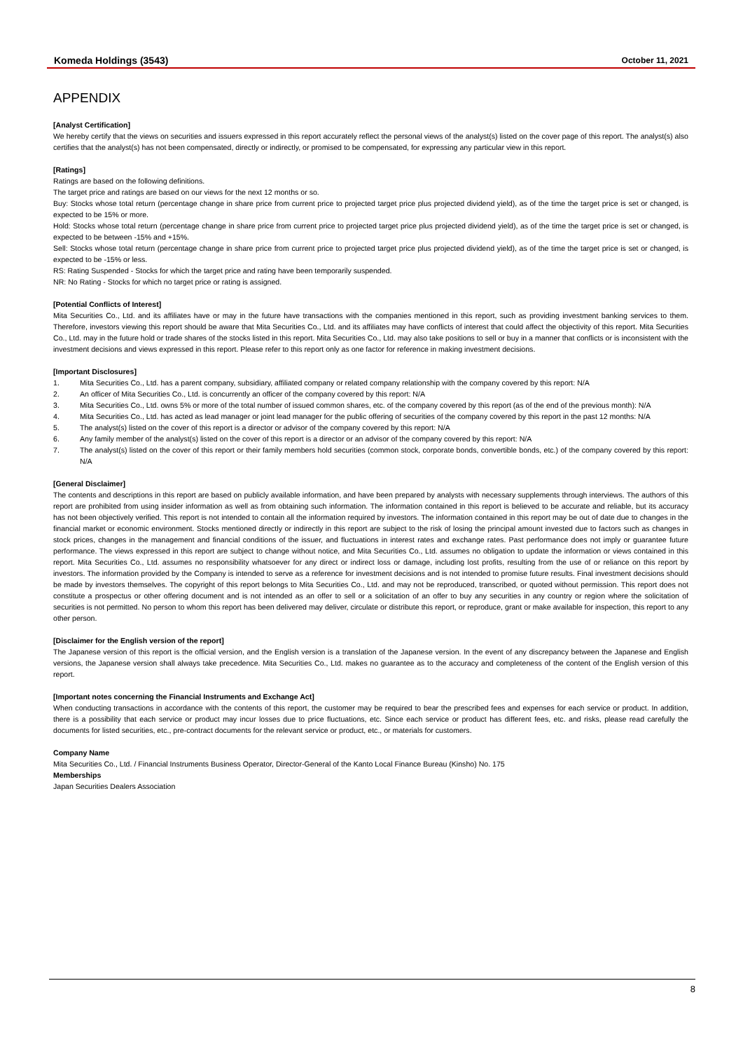Komeda Holdings (3543) October 11, 2021
APPENDIX
[Analyst Certification]
We hereby certify that the views on securities and issuers expressed in this report accurately reflect the personal views of the analyst(s) listed on the cover page of this report. The analyst(s) also certifies that the analyst(s) has not been compensated, directly or indirectly, or promised to be compensated, for expressing any particular view in this report.
[Ratings]
Ratings are based on the following definitions.
The target price and ratings are based on our views for the next 12 months or so.
Buy: Stocks whose total return (percentage change in share price from current price to projected target price plus projected dividend yield), as of the time the target price is set or changed, is expected to be 15% or more.
Hold: Stocks whose total return (percentage change in share price from current price to projected target price plus projected dividend yield), as of the time the target price is set or changed, is expected to be between -15% and +15%.
Sell: Stocks whose total return (percentage change in share price from current price to projected target price plus projected dividend yield), as of the time the target price is set or changed, is expected to be -15% or less.
RS: Rating Suspended - Stocks for which the target price and rating have been temporarily suspended.
NR: No Rating - Stocks for which no target price or rating is assigned.
[Potential Conflicts of Interest]
Mita Securities Co., Ltd. and its affiliates have or may in the future have transactions with the companies mentioned in this report, such as providing investment banking services to them. Therefore, investors viewing this report should be aware that Mita Securities Co., Ltd. and its affiliates may have conflicts of interest that could affect the objectivity of this report. Mita Securities Co., Ltd. may in the future hold or trade shares of the stocks listed in this report. Mita Securities Co., Ltd. may also take positions to sell or buy in a manner that conflicts or is inconsistent with the investment decisions and views expressed in this report. Please refer to this report only as one factor for reference in making investment decisions.
[Important Disclosures]
1. Mita Securities Co., Ltd. has a parent company, subsidiary, affiliated company or related company relationship with the company covered by this report: N/A
2. An officer of Mita Securities Co., Ltd. is concurrently an officer of the company covered by this report: N/A
3. Mita Securities Co., Ltd. owns 5% or more of the total number of issued common shares, etc. of the company covered by this report (as of the end of the previous month): N/A
4. Mita Securities Co., Ltd. has acted as lead manager or joint lead manager for the public offering of securities of the company covered by this report in the past 12 months: N/A
5. The analyst(s) listed on the cover of this report is a director or advisor of the company covered by this report: N/A
6. Any family member of the analyst(s) listed on the cover of this report is a director or an advisor of the company covered by this report: N/A
7. The analyst(s) listed on the cover of this report or their family members hold securities (common stock, corporate bonds, convertible bonds, etc.) of the company covered by this report: N/A
[General Disclaimer]
The contents and descriptions in this report are based on publicly available information, and have been prepared by analysts with necessary supplements through interviews. The authors of this report are prohibited from using insider information as well as from obtaining such information. The information contained in this report is believed to be accurate and reliable, but its accuracy has not been objectively verified. This report is not intended to contain all the information required by investors. The information contained in this report may be out of date due to changes in the financial market or economic environment. Stocks mentioned directly or indirectly in this report are subject to the risk of losing the principal amount invested due to factors such as changes in stock prices, changes in the management and financial conditions of the issuer, and fluctuations in interest rates and exchange rates. Past performance does not imply or guarantee future performance. The views expressed in this report are subject to change without notice, and Mita Securities Co., Ltd. assumes no obligation to update the information or views contained in this report. Mita Securities Co., Ltd. assumes no responsibility whatsoever for any direct or indirect loss or damage, including lost profits, resulting from the use of or reliance on this report by investors. The information provided by the Company is intended to serve as a reference for investment decisions and is not intended to promise future results. Final investment decisions should be made by investors themselves. The copyright of this report belongs to Mita Securities Co., Ltd. and may not be reproduced, transcribed, or quoted without permission. This report does not constitute a prospectus or other offering document and is not intended as an offer to sell or a solicitation of an offer to buy any securities in any country or region where the solicitation of securities is not permitted. No person to whom this report has been delivered may deliver, circulate or distribute this report, or reproduce, grant or make available for inspection, this report to any other person.
[Disclaimer for the English version of the report]
The Japanese version of this report is the official version, and the English version is a translation of the Japanese version. In the event of any discrepancy between the Japanese and English versions, the Japanese version shall always take precedence. Mita Securities Co., Ltd. makes no guarantee as to the accuracy and completeness of the content of the English version of this report.
[Important notes concerning the Financial Instruments and Exchange Act]
When conducting transactions in accordance with the contents of this report, the customer may be required to bear the prescribed fees and expenses for each service or product. In addition, there is a possibility that each service or product may incur losses due to price fluctuations, etc. Since each service or product has different fees, etc. and risks, please read carefully the documents for listed securities, etc., pre-contract documents for the relevant service or product, etc., or materials for customers.
Company Name
Mita Securities Co., Ltd. / Financial Instruments Business Operator, Director-General of the Kanto Local Finance Bureau (Kinsho) No. 175
Memberships
Japan Securities Dealers Association
8